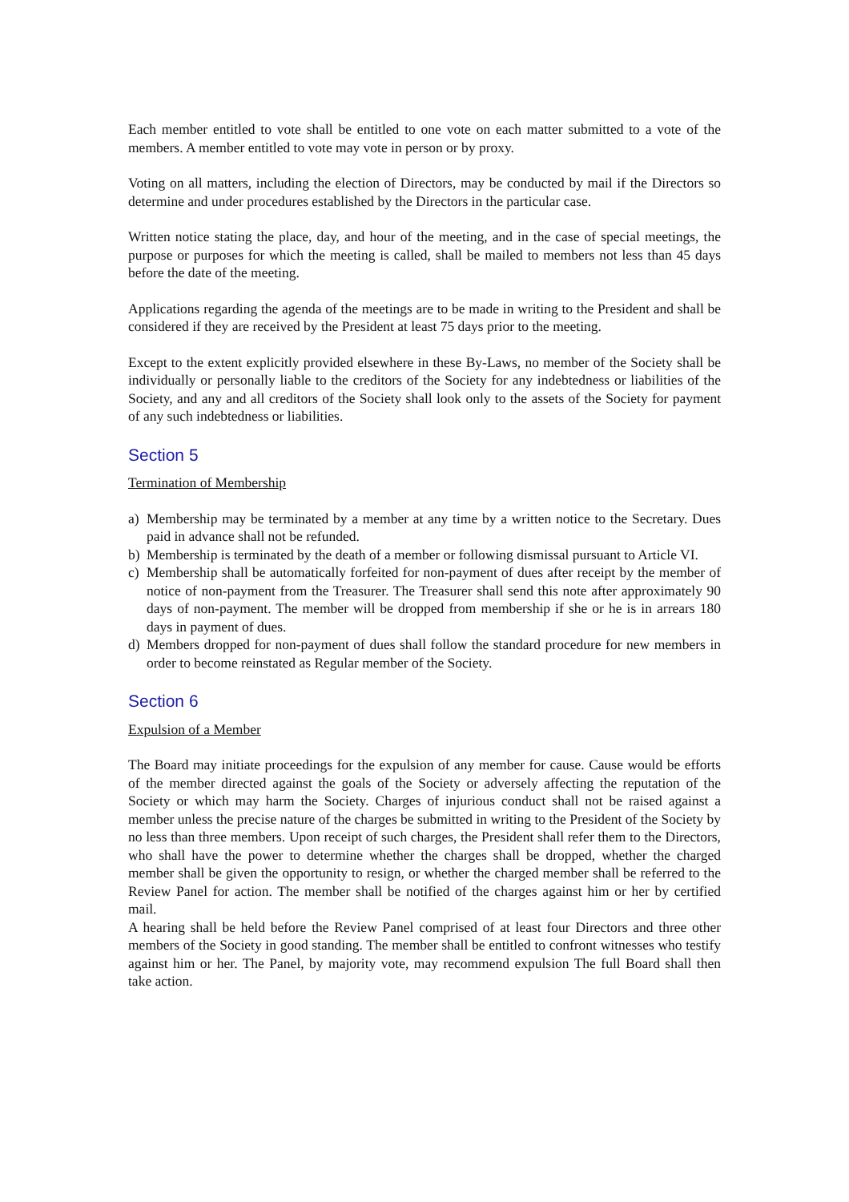Each member entitled to vote shall be entitled to one vote on each matter submitted to a vote of the members. A member entitled to vote may vote in person or by proxy.
Voting on all matters, including the election of Directors, may be conducted by mail if the Directors so determine and under procedures established by the Directors in the particular case.
Written notice stating the place, day, and hour of the meeting, and in the case of special meetings, the purpose or purposes for which the meeting is called, shall be mailed to members not less than 45 days before the date of the meeting.
Applications regarding the agenda of the meetings are to be made in writing to the President and shall be considered if they are received by the President at least 75 days prior to the meeting.
Except to the extent explicitly provided elsewhere in these By-Laws, no member of the Society shall be individually or personally liable to the creditors of the Society for any indebtedness or liabilities of the Society, and any and all creditors of the Society shall look only to the assets of the Society for payment of any such indebtedness or liabilities.
Section 5
Termination of Membership
a) Membership may be terminated by a member at any time by a written notice to the Secretary. Dues paid in advance shall not be refunded.
b) Membership is terminated by the death of a member or following dismissal pursuant to Article VI.
c) Membership shall be automatically forfeited for non-payment of dues after receipt by the member of notice of non-payment from the Treasurer. The Treasurer shall send this note after approximately 90 days of non-payment. The member will be dropped from membership if she or he is in arrears 180 days in payment of dues.
d) Members dropped for non-payment of dues shall follow the standard procedure for new members in order to become reinstated as Regular member of the Society.
Section 6
Expulsion of a Member
The Board may initiate proceedings for the expulsion of any member for cause. Cause would be efforts of the member directed against the goals of the Society or adversely affecting the reputation of the Society or which may harm the Society. Charges of injurious conduct shall not be raised against a member unless the precise nature of the charges be submitted in writing to the President of the Society by no less than three members. Upon receipt of such charges, the President shall refer them to the Directors, who shall have the power to determine whether the charges shall be dropped, whether the charged member shall be given the opportunity to resign, or whether the charged member shall be referred to the Review Panel for action. The member shall be notified of the charges against him or her by certified mail.
A hearing shall be held before the Review Panel comprised of at least four Directors and three other members of the Society in good standing. The member shall be entitled to confront witnesses who testify against him or her. The Panel, by majority vote, may recommend expulsion The full Board shall then take action.